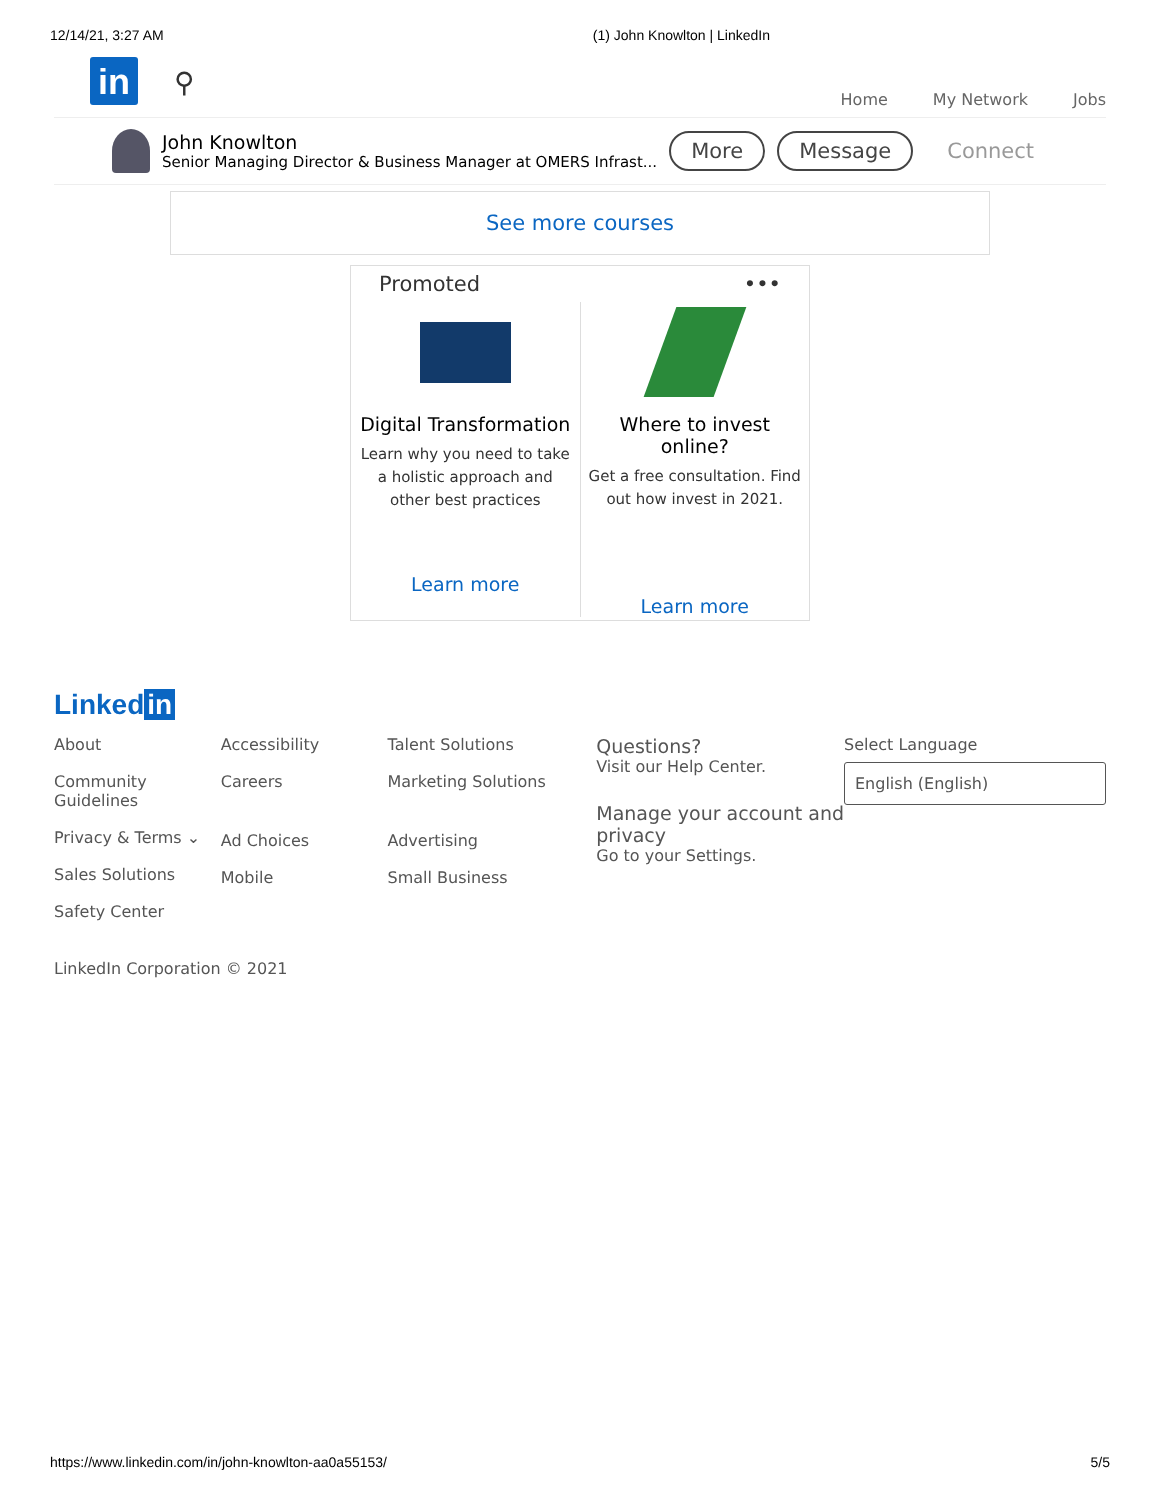12/14/21, 3:27 AM (1) John Knowlton | LinkedIn
in
⚲
Home My Network Jobs
John Knowlton
Senior Managing Director & Business Manager at OMERS Infrast...
More Message Connect
See more courses
Promoted •••
Digital Transformation
Learn why you need to take a holistic approach and other best practices
Learn more
Where to invest online?
Get a free consultation. Find out how invest in 2021.
Learn more
Linked in
About
Community
Guidelines
Privacy & Terms ⌄
Sales Solutions
Safety Center
Accessibility
Careers
Ad Choices
Mobile
Talent Solutions
Marketing Solutions
Advertising
Small Business
Questions?
Visit our Help Center.
Manage your account and privacy
Go to your Settings.
Select Language
English (English)
LinkedIn Corporation © 2021
https://www.linkedin.com/in/john-knowlton-aa0a55153/ 5/5